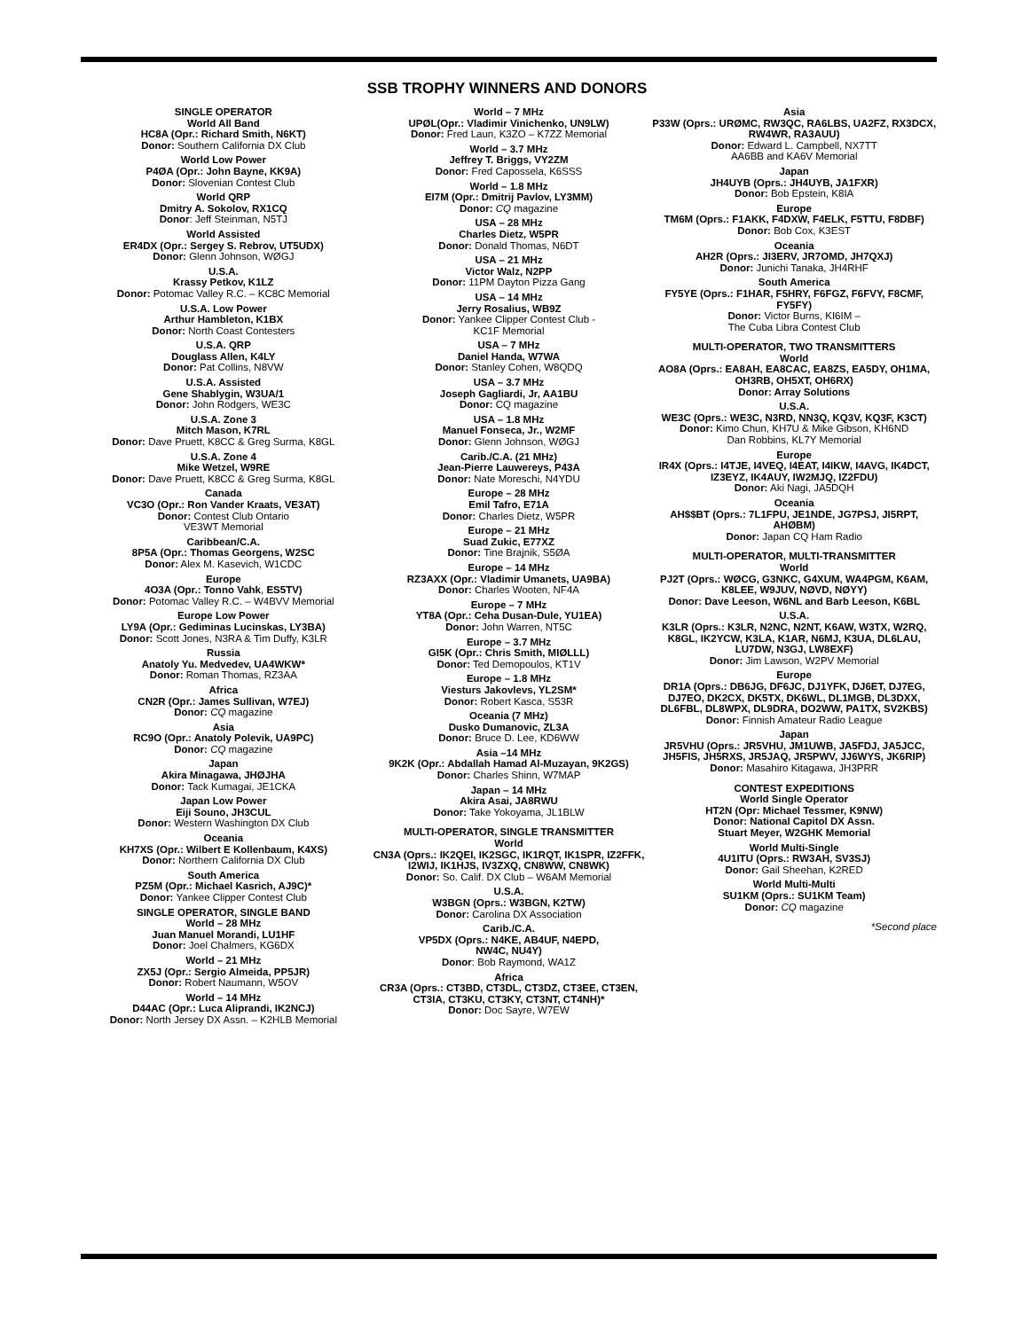SSB TROPHY WINNERS AND DONORS
SINGLE OPERATOR
World All Band
HC8A (Opr.: Richard Smith, N6KT)
Donor: Southern California DX Club
World Low Power
P4ØA (Opr.: John Bayne, KK9A)
Donor: Slovenian Contest Club
World QRP
Dmitry A. Sokolov, RX1CQ
Donor: Jeff Steinman, N5TJ
World Assisted
ER4DX (Opr.: Sergey S. Rebrov, UT5UDX)
Donor: Glenn Johnson, WØGJ
U.S.A.
Krassy Petkov, K1LZ
Donor: Potomac Valley R.C. – KC8C Memorial
U.S.A. Low Power
Arthur Hambleton, K1BX
Donor: North Coast Contesters
U.S.A. QRP
Douglass Allen, K4LY
Donor: Pat Collins, N8VW
U.S.A. Assisted
Gene Shablygin, W3UA/1
Donor: John Rodgers, WE3C
U.S.A. Zone 3
Mitch Mason, K7RL
Donor: Dave Pruett, K8CC & Greg Surma, K8GL
U.S.A. Zone 4
Mike Wetzel, W9RE
Donor: Dave Pruett, K8CC & Greg Surma, K8GL
Canada
VC3O (Opr.: Ron Vander Kraats, VE3AT)
Donor: Contest Club Ontario
VE3WT Memorial
Caribbean/C.A.
8P5A (Opr.: Thomas Georgens, W2SC
Donor: Alex M. Kasevich, W1CDC
Europe
4O3A (Opr.: Tonno Vahk, ES5TV)
Donor: Potomac Valley R.C. – W4BVV Memorial
Europe Low Power
LY9A (Opr.: Gediminas Lucinskas, LY3BA)
Donor: Scott Jones, N3RA & Tim Duffy, K3LR
Russia
Anatoly Yu. Medvedev, UA4WKW*
Donor: Roman Thomas, RZ3AA
Africa
CN2R (Opr.: James Sullivan, W7EJ)
Donor: CQ magazine
Asia
RC9O (Opr.: Anatoly Polevik, UA9PC)
Donor: CQ magazine
Japan
Akira Minagawa, JHØJHA
Donor: Tack Kumagai, JE1CKA
Japan Low Power
Eiji Souno, JH3CUL
Donor: Western Washington DX Club
Oceania
KH7XS (Opr.: Wilbert E Kollenbaum, K4XS)
Donor: Northern California DX Club
South America
PZ5M (Opr.: Michael Kasrich, AJ9C)*
Donor: Yankee Clipper Contest Club
SINGLE OPERATOR, SINGLE BAND
World – 28 MHz
Juan Manuel Morandi, LU1HF
Donor: Joel Chalmers, KG6DX
World – 21 MHz
ZX5J (Opr.: Sergio Almeida, PP5JR)
Donor: Robert Naumann, W5OV
World – 14 MHz
D44AC (Opr.: Luca Aliprandi, IK2NCJ)
Donor: North Jersey DX Assn. – K2HLB Memorial
World – 7 MHz
UPØL(Opr.: Vladimir Vinichenko, UN9LW)
Donor: Fred Laun, K3ZO – K7ZZ Memorial
World – 3.7 MHz
Jeffrey T. Briggs, VY2ZM
Donor: Fred Capossela, K6SSS
World – 1.8 MHz
EI7M (Opr.: Dmitrij Pavlov, LY3MM)
Donor: CQ magazine
USA – 28 MHz
Charles Dietz, W5PR
Donor: Donald Thomas, N6DT
USA – 21 MHz
Victor Walz, N2PP
Donor: 11PM Dayton Pizza Gang
USA – 14 MHz
Jerry Rosalius, WB9Z
Donor: Yankee Clipper Contest Club -
KC1F Memorial
USA – 7 MHz
Daniel Handa, W7WA
Donor: Stanley Cohen, W8QDQ
USA – 3.7 MHz
Joseph Gagliardi, Jr, AA1BU
Donor: CQ magazine
USA – 1.8 MHz
Manuel Fonseca, Jr., W2MF
Donor: Glenn Johnson, WØGJ
Carib./C.A. (21 MHz)
Jean-Pierre Lauwereys, P43A
Donor: Nate Moreschi, N4YDU
Europe – 28 MHz
Emil Tafro, E71A
Donor: Charles Dietz, W5PR
Europe – 21 MHz
Suad Zukic, E77XZ
Donor: Tine Brajnik, S5ØA
Europe – 14 MHz
RZ3AXX (Opr.: Vladimir Umanets, UA9BA)
Donor: Charles Wooten, NF4A
Europe – 7 MHz
YT8A (Opr.: Ceha Dusan-Dule, YU1EA)
Donor: John Warren, NT5C
Europe – 3.7 MHz
GI5K (Opr.: Chris Smith, MIØLLL)
Donor: Ted Demopoulos, KT1V
Europe – 1.8 MHz
Viesturs Jakovlevs, YL2SM*
Donor: Robert Kasca, S53R
Oceania (7 MHz)
Dusko Dumanovic, ZL3A
Donor: Bruce D. Lee, KD6WW
Asia –14 MHz
9K2K (Opr.: Abdallah Hamad Al-Muzayan, 9K2GS)
Donor: Charles Shinn, W7MAP
Japan – 14 MHz
Akira Asai, JA8RWU
Donor: Take Yokoyama, JL1BLW
MULTI-OPERATOR, SINGLE TRANSMITTER
World
CN3A (Oprs.: IK2QEI, IK2SGC, IK1RQT, IK1SPR, IZ2FFK, I2WIJ, IK1HJS, IV3ZXQ, CN8WW, CN8WK)
Donor: So. Calif. DX Club – W6AM Memorial
U.S.A.
W3BGN (Oprs.: W3BGN, K2TW)
Donor: Carolina DX Association
Carib./C.A.
VP5DX (Oprs.: N4KE, AB4UF, N4EPD,
NW4C, NU4Y)
Donor: Bob Raymond, WA1Z
Africa
CR3A (Oprs.: CT3BD, CT3DL, CT3DZ, CT3EE, CT3EN, CT3IA, CT3KU, CT3KY, CT3NT, CT4NH)*
Donor: Doc Sayre, W7EW
Asia
P33W (Oprs.: URØMC, RW3QC, RA6LBS, UA2FZ, RX3DCX, RW4WR, RA3AUU)
Donor: Edward L. Campbell, NX7TT
AA6BB and KA6V Memorial
Japan
JH4UYB (Oprs.: JH4UYB, JA1FXR)
Donor: Bob Epstein, K8IA
Europe
TM6M (Oprs.: F1AKK, F4DXW, F4ELK, F5TTU, F8DBF)
Donor: Bob Cox, K3EST
Oceania
AH2R (Oprs.: JI3ERV, JR7OMD, JH7QXJ)
Donor: Junichi Tanaka, JH4RHF
South America
FY5YE (Oprs.: F1HAR, F5HRY, F6FGZ, F6FVY, F8CMF, FY5FY)
Donor: Victor Burns, KI6IM –
The Cuba Libra Contest Club
MULTI-OPERATOR, TWO TRANSMITTERS
World
AO8A (Oprs.: EA8AH, EA8CAC, EA8ZS, EA5DY, OH1MA, OH3RB, OH5XT, OH6RX)
Donor: Array Solutions
U.S.A.
WE3C (Oprs.: WE3C, N3RD, NN3Q, KQ3V, KQ3F, K3CT)
Donor: Kimo Chun, KH7U & Mike Gibson, KH6ND
Dan Robbins, KL7Y Memorial
Europe
IR4X (Oprs.: I4TJE, I4VEQ, I4EAT, I4IKW, I4AVG, IK4DCT, IZ3EYZ, IK4AUY, IW2MJQ, IZ2FDU)
Donor: Aki Nagi, JA5DQH
Oceania
AH$$BT (Oprs.: 7L1FPU, JE1NDE, JG7PSJ, JI5RPT, AHØBM)
Donor: Japan CQ Ham Radio
MULTI-OPERATOR, MULTI-TRANSMITTER
World
PJ2T (Oprs.: WØCG, G3NKC, G4XUM, WA4PGM, K6AM, K8LEE, W9JUV, NØVD, NØYY)
Donor: Dave Leeson, W6NL and Barb Leeson, K6BL
U.S.A.
K3LR (Oprs.: K3LR, N2NC, N2NT, K6AW, W3TX, W2RQ, K8GL, IK2YCW, K3LA, K1AR, N6MJ, K3UA, DL6LAU, LU7DW, N3GJ, LW8EXF)
Donor: Jim Lawson, W2PV Memorial
Europe
DR1A (Oprs.: DB6JG, DF6JC, DJ1YFK, DJ6ET, DJ7EG, DJ7EO, DK2CX, DK5TX, DK6WL, DL1MGB, DL3DXX, DL6FBL, DL8WPX, DL9DRA, DO2WW, PA1TX, SV2KBS)
Donor: Finnish Amateur Radio League
Japan
JR5VHU (Oprs.: JR5VHU, JM1UWB, JA5FDJ, JA5JCC, JH5FIS, JH5RXS, JR5JAQ, JR5PWV, JJ6WYS, JK6RIP)
Donor: Masahiro Kitagawa, JH3PRR
CONTEST EXPEDITIONS
World Single Operator
HT2N (Opr: Michael Tessmer, K9NW)
Donor: National Capitol DX Assn.
Stuart Meyer, W2GHK Memorial
World Multi-Single
4U1ITU (Oprs.: RW3AH, SV3SJ)
Donor: Gail Sheehan, K2RED
World Multi-Multi
SU1KM (Oprs.: SU1KM Team)
Donor: CQ magazine
*Second place